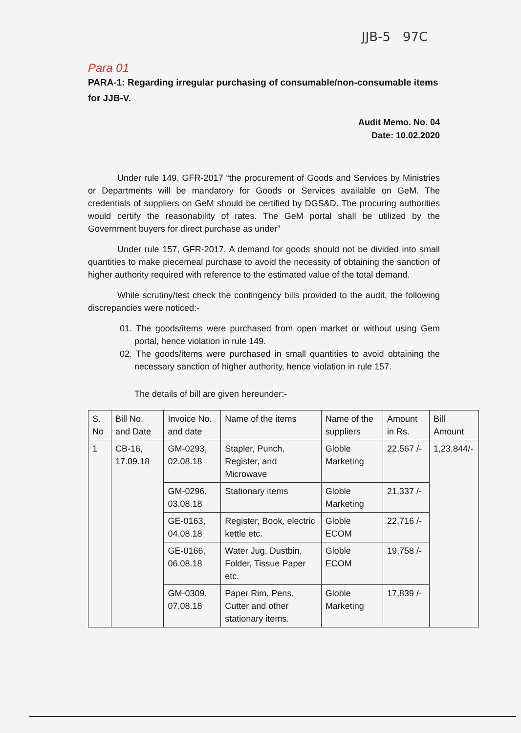JJB-5 97C
Para 01
PARA-1: Regarding irregular purchasing of consumable/non-consumable items for JJB-V.
Audit Memo. No. 04
Date: 10.02.2020
Under rule 149, GFR-2017 “the procurement of Goods and Services by Ministries or Departments will be mandatory for Goods or Services available on GeM. The credentials of suppliers on GeM should be certified by DGS&D. The procuring authorities would certify the reasonability of rates. The GeM portal shall be utilized by the Government buyers for direct purchase as under”
Under rule 157, GFR-2017, A demand for goods should not be divided into small quantities to make piecemeal purchase to avoid the necessity of obtaining the sanction of higher authority required with reference to the estimated value of the total demand.
While scrutiny/test check the contingency bills provided to the audit, the following discrepancies were noticed:-
01. The goods/items were purchased from open market or without using Gem portal, hence violation in rule 149.
02. The goods/items were purchased in small quantities to avoid obtaining the necessary sanction of higher authority, hence violation in rule 157.
The details of bill are given hereunder:-
| S. No | Bill No. and Date | Invoice No. and date | Name of the items | Name of the suppliers | Amount in Rs. | Bill Amount |
| --- | --- | --- | --- | --- | --- | --- |
| 1 | CB-16, 17.09.18 | GM-0293, 02.08.18 | Stapler, Punch, Register, and Microwave | Globle Marketing | 22,567 /- | 1,23,844/- |
| | | GM-0296, 03.08.18 | Stationary items | Globle Marketing | 21,337 /- | |
| | | GE-0163, 04.08.18 | Register, Book, electric kettle etc. | Globle ECOM | 22,716 /- | |
| | | GE-0166, 06.08.18 | Water Jug, Dustbin, Folder, Tissue Paper etc. | Globle ECOM | 19,758 /- | |
| | | GM-0309, 07.08.18 | Paper Rim, Pens, Cutter and other stationary items. | Globle Marketing | 17,839 /- | |